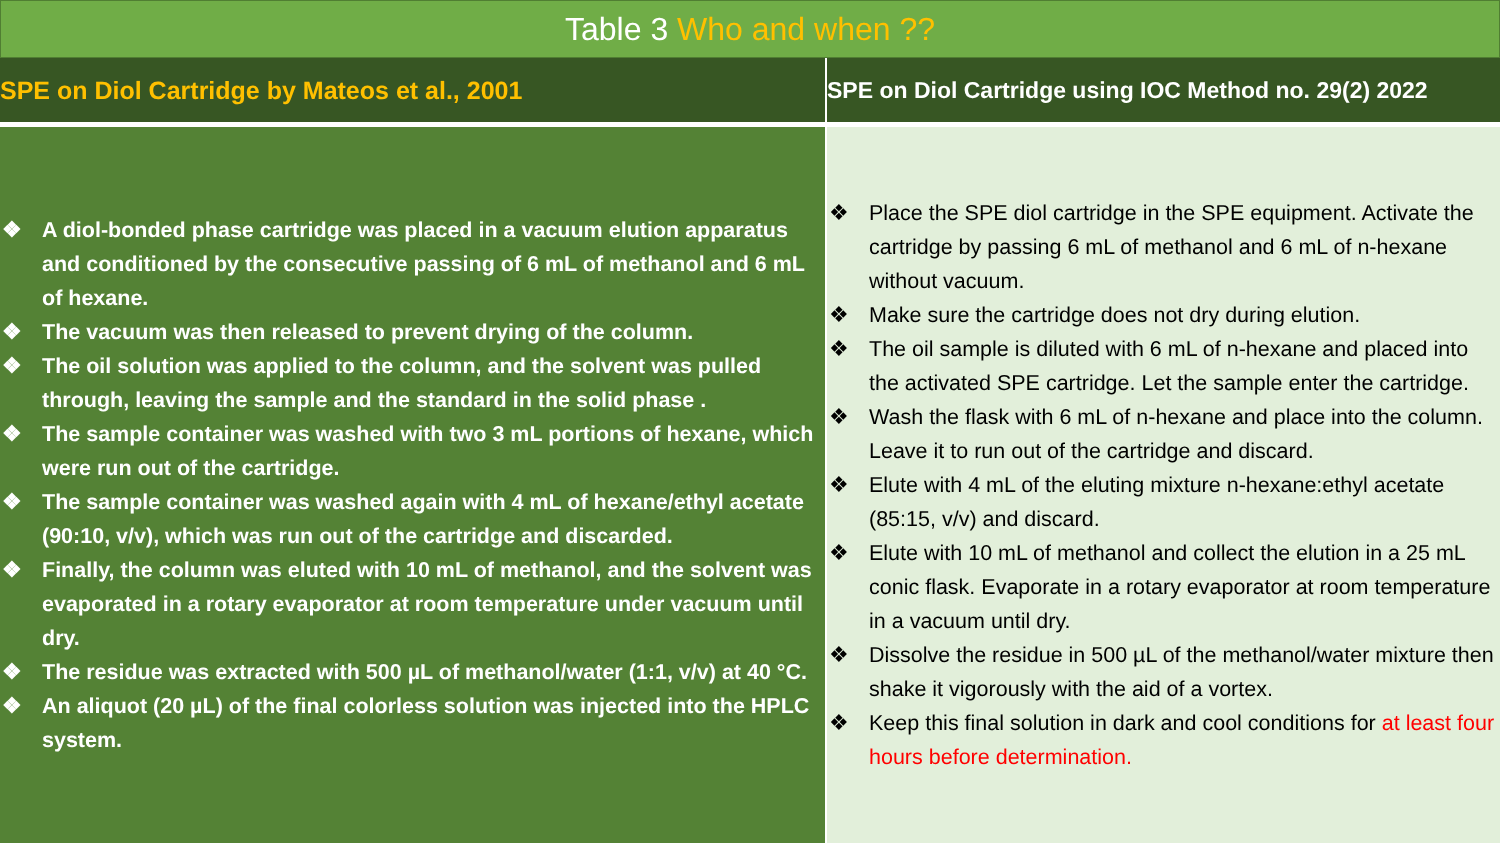Table 3 Who and when ??
| SPE on Diol Cartridge by Mateos et al., 2001 | SPE on Diol Cartridge using IOC Method no. 29(2) 2022 |
| --- | --- |
| ❖ A diol-bonded phase cartridge was placed in a vacuum elution apparatus and conditioned by the consecutive passing of 6 mL of methanol and 6 mL of hexane. ❖ The vacuum was then released to prevent drying of the column. ❖ The oil solution was applied to the column, and the solvent was pulled through, leaving the sample and the standard in the solid phase . ❖ The sample container was washed with two 3 mL portions of hexane, which were run out of the cartridge. ❖ The sample container was washed again with 4 mL of hexane/ethyl acetate (90:10, v/v), which was run out of the cartridge and discarded. ❖ Finally, the column was eluted with 10 mL of methanol, and the solvent was evaporated in a rotary evaporator at room temperature under vacuum until dry. ❖ The residue was extracted with 500 µL of methanol/water (1:1, v/v) at 40 °C. ❖ An aliquot (20 µL) of the final colorless solution was injected into the HPLC system. | ❖ Place the SPE diol cartridge in the SPE equipment. Activate the cartridge by passing 6 mL of methanol and 6 mL of n-hexane without vacuum. ❖ Make sure the cartridge does not dry during elution. ❖ The oil sample is diluted with 6 mL of n-hexane and placed into the activated SPE cartridge. Let the sample enter the cartridge. ❖ Wash the flask with 6 mL of n-hexane and place into the column. Leave it to run out of the cartridge and discard. ❖ Elute with 4 mL of the eluting mixture n-hexane:ethyl acetate (85:15, v/v) and discard. ❖ Elute with 10 mL of methanol and collect the elution in a 25 mL conic flask. Evaporate in a rotary evaporator at room temperature in a vacuum until dry. ❖ Dissolve the residue in 500 µL of the methanol/water mixture then shake it vigorously with the aid of a vortex. ❖ Keep this final solution in dark and cool conditions for at least four hours before determination. |